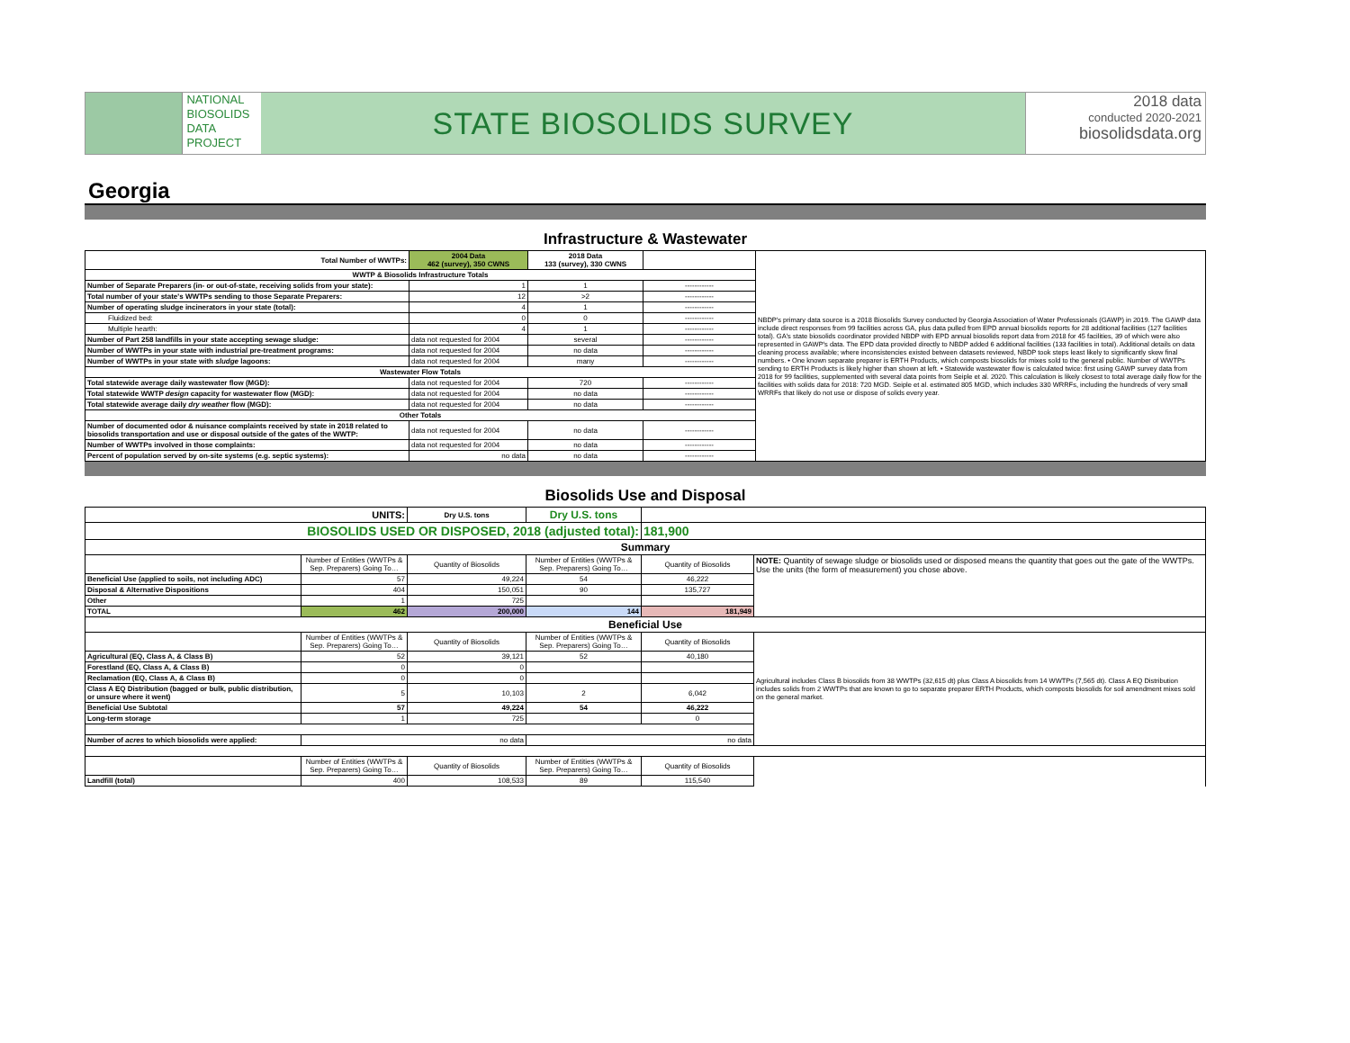NATIONAL
BIOSOLIDS
DATA
PROJECT
STATE BIOSOLIDS SURVEY
2018 data
conducted 2020-2021
biosolidsdata.org
Georgia
Infrastructure & Wastewater
| Total Number of WWTPs: | 2004 Data 462 (survey), 350 CWNS | 2018 Data 133 (survey), 330 CWNS | | NBDP's primary data source is a 2018 Biosolids Survey conducted by Georgia Association of Water Professionals (GAWP) in 2019. The GAWP data include direct responses from 99 facilities across GA, plus data pulled from EPD annual biosolids reports for 28 additional facilities (127 facilities total). GA's state biosolids coordinator provided NBDP with EPD annual biosolids report data from 2018 for 45 facilities, 39 of which were also represented in GAWP's data. The EPD data provided directly to NBDP added 6 additional facilities (133 facilities in total). Additional details on data cleaning process available; where inconsistencies existed between datasets reviewed, NBDP took steps least likely to significantly skew final numbers. • One known separate preparer is ERTH Products, which composts biosolids for mixes sold to the general public. Number of WWTPs sending to ERTH Products is likely higher than shown at left. • Statewide wastewater flow is calculated twice: first using GAWP survey data from 2018 for 99 facilities, supplemented with several data points from Seiple et al. 2020. This calculation is likely closest to total average daily flow for the facilities with solids data for 2018: 720 MGD. Seiple et al. estimated 805 MGD, which includes 330 WRRFs, including the hundreds of very small WRRFs that likely do not use or dispose of solids every year. |
| WWTP & Biosolids Infrastructure Totals | | | | |
| Number of Separate Preparers (in- or out-of-state, receiving solids from your state): | 1 | 1 | ------------ | |
| Total number of your state's WWTPs sending to those Separate Preparers: | 12 | >2 | ------------ | |
| Number of operating sludge incinerators in your state (total): | 4 | 1 | ------------ | |
| Fluidized bed: | 0 | 0 | ------------ | |
| Multiple hearth: | 4 | 1 | ------------ | |
| Number of Part 258 landfills in your state accepting sewage sludge: | data not requested for 2004 | several | ------------ | |
| Number of WWTPs in your state with industrial pre-treatment programs: | data not requested for 2004 | no data | ------------ | |
| Number of WWTPs in your state with sludge lagoons: | data not requested for 2004 | many | ------------ | |
| Wastewater Flow Totals | | | | |
| Total statewide average daily wastewater flow (MGD): | data not requested for 2004 | 720 | ------------ | |
| Total statewide WWTP design capacity for wastewater flow (MGD): | data not requested for 2004 | no data | ------------ | |
| Total statewide average daily dry weather flow (MGD): | data not requested for 2004 | no data | ------------ | |
| Other Totals | | | | |
| Number of documented odor & nuisance complaints received by state in 2018 related to biosolids transportation and use or disposal outside of the gates of the WWTP: | data not requested for 2004 | no data | ------------ | |
| Number of WWTPs involved in those complaints: | data not requested for 2004 | no data | ------------ | |
| Percent of population served by on-site systems (e.g. septic systems): | no data | no data | ------------ | |
Biosolids Use and Disposal
| UNITS: | | Dry U.S. tons | Dry U.S. tons | | |
| BIOSOLIDS USED OR DISPOSED, 2018 (adjusted total): | | | | 181,900 | |
| Summary | | | | | |
| | Number of Entities (WWTPs & Sep. Preparers) Going To… | Quantity of Biosolids | Number of Entities (WWTPs & Sep. Preparers) Going To… | Quantity of Biosolids | NOTE: Quantity of sewage sludge or biosolids used or disposed means the quantity that goes out the gate of the WWTPs. Use the units (the form of measurement) you chose above. |
| Beneficial Use (applied to soils, not including ADC) | 57 | 49,224 | 54 | 46,222 | |
| Disposal & Alternative Dispositions | 404 | 150,051 | 90 | 135,727 | |
| Other | 1 | 725 | | | |
| TOTAL | 462 | 200,000 | 144 | 181,949 | |
| Beneficial Use | | | | | |
| | Number of Entities (WWTPs & Sep. Preparers) Going To… | Quantity of Biosolids | Number of Entities (WWTPs & Sep. Preparers) Going To… | Quantity of Biosolids | Agricultural includes Class B biosolids from 38 WWTPs (32,615 dt) plus Class A biosolids from 14 WWTPs (7,565 dt). Class A EQ Distribution includes solids from 2 WWTPs that are known to go to separate preparer ERTH Products, which composts biosolids for soil amendment mixes sold on the general market. |
| Agricultural (EQ, Class A, & Class B) | 52 | 39,121 | 52 | 40,180 | |
| Forestland (EQ, Class A, & Class B) | 0 | 0 | | | |
| Reclamation (EQ, Class A, & Class B) | 0 | 0 | | | |
| Class A EQ Distribution (bagged or bulk, public distribution, or unsure where it went) | 5 | 10,103 | 2 | 6,042 | |
| Beneficial Use Subtotal | 57 | 49,224 | 54 | 46,222 | |
| Long-term storage | 1 | 725 | | 0 | |
| Number of acres to which biosolids were applied: | no data | | no data | | |
| | Number of Entities (WWTPs & Sep. Preparers) Going To… | Quantity of Biosolids | Number of Entities (WWTPs & Sep. Preparers) Going To… | Quantity of Biosolids | |
| Landfill (total) | 400 | 108,533 | 89 | 115,540 | |